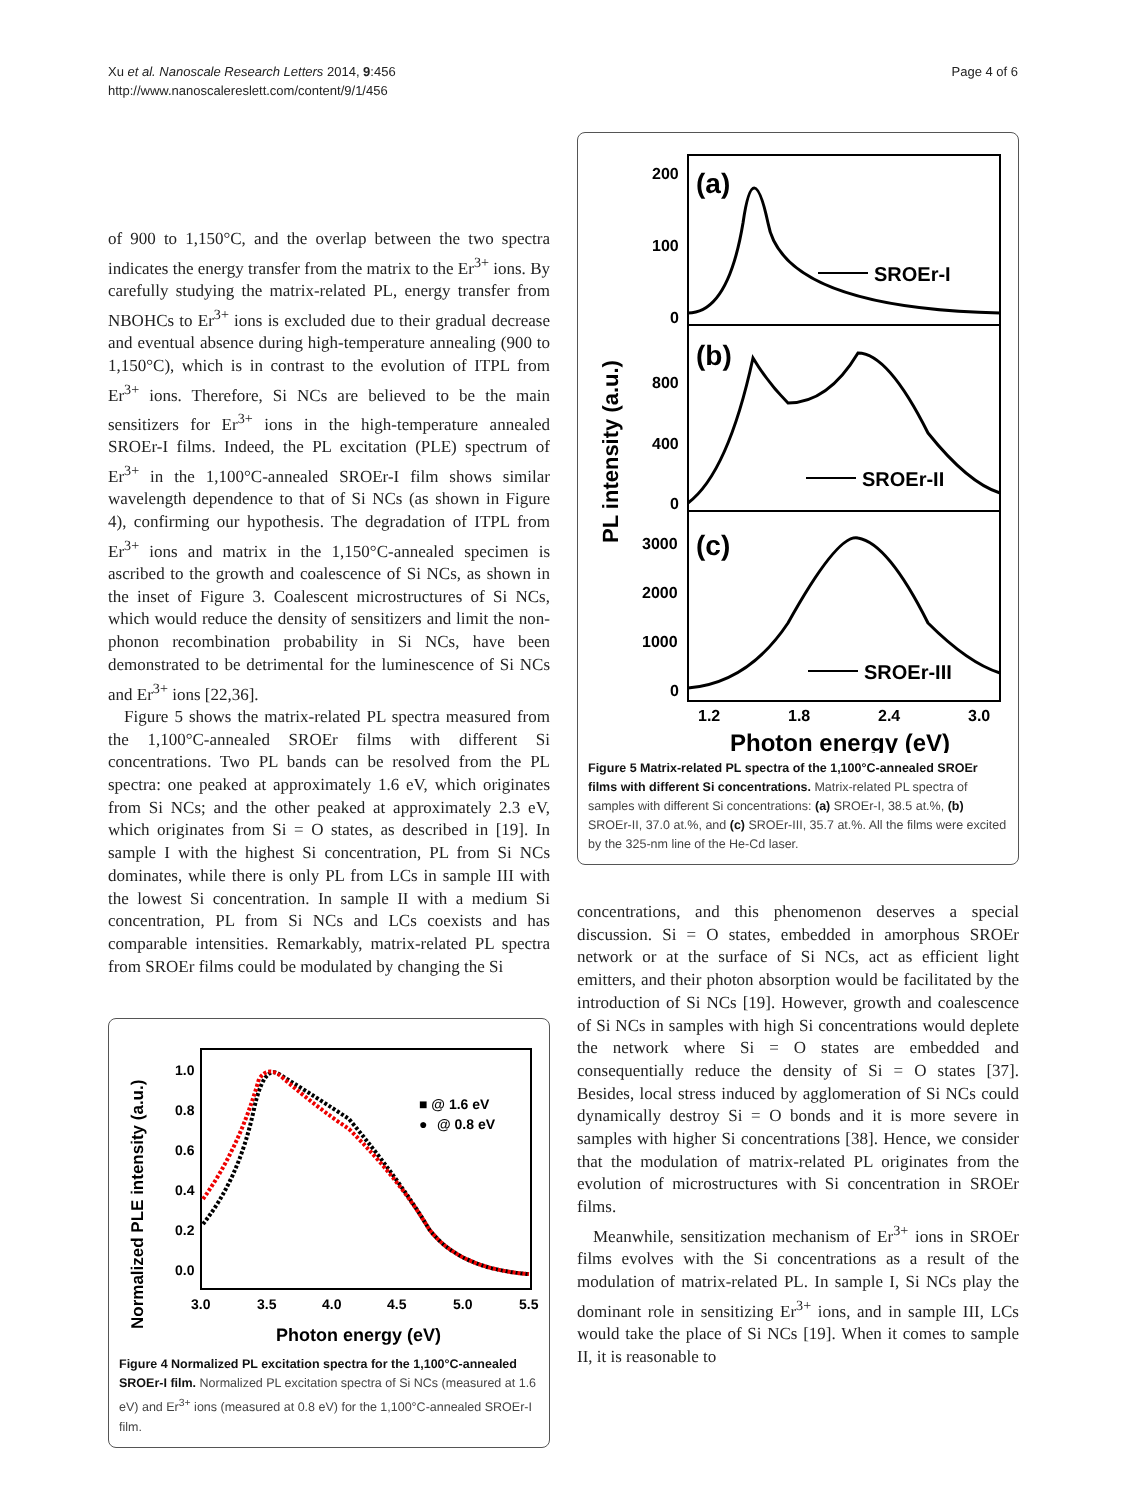Xu et al. Nanoscale Research Letters 2014, 9:456
http://www.nanoscalereslett.com/content/9/1/456
Page 4 of 6
of 900 to 1,150°C, and the overlap between the two spectra indicates the energy transfer from the matrix to the Er<sup>3+</sup> ions. By carefully studying the matrix-related PL, energy transfer from NBOHCs to Er<sup>3+</sup> ions is excluded due to their gradual decrease and eventual absence during high-temperature annealing (900 to 1,150°C), which is in contrast to the evolution of ITPL from Er<sup>3+</sup> ions. Therefore, Si NCs are believed to be the main sensitizers for Er<sup>3+</sup> ions in the high-temperature annealed SROEr-I films. Indeed, the PL excitation (PLE) spectrum of Er<sup>3+</sup> in the 1,100°C-annealed SROEr-I film shows similar wavelength dependence to that of Si NCs (as shown in Figure 4), confirming our hypothesis. The degradation of ITPL from Er<sup>3+</sup> ions and matrix in the 1,150°C-annealed specimen is ascribed to the growth and coalescence of Si NCs, as shown in the inset of Figure 3. Coalescent microstructures of Si NCs, which would reduce the density of sensitizers and limit the non-phonon recombination probability in Si NCs, have been demonstrated to be detrimental for the luminescence of Si NCs and Er<sup>3+</sup> ions [22,36].
Figure 5 shows the matrix-related PL spectra measured from the 1,100°C-annealed SROEr films with different Si concentrations. Two PL bands can be resolved from the PL spectra: one peaked at approximately 1.6 eV, which originates from Si NCs; and the other peaked at approximately 2.3 eV, which originates from Si = O states, as described in [19]. In sample I with the highest Si concentration, PL from Si NCs dominates, while there is only PL from LCs in sample III with the lowest Si concentration. In sample II with a medium Si concentration, PL from Si NCs and LCs coexists and has comparable intensities. Remarkably, matrix-related PL spectra from SROEr films could be modulated by changing the Si
Normalized PLE intensity (a.u.)
1.0
0.8
0.6
0.4
0.2
0.0
3.0
3.5
4.0
4.5
5.0
5.5
Photon energy (eV)
■ @ 1.6 eV
●
@ 0.8 eV
Figure 4 Normalized PL excitation spectra for the 1,100°C-annealed SROEr-I film. Normalized PL excitation spectra of Si NCs (measured at 1.6 eV) and Er<sup>3+</sup> ions (measured at 0.8 eV) for the 1,100°C-annealed SROEr-I film.
PL intensity (a.u.)
200
100
0
800
400
0
3000
2000
1000
0
(a)
(b)
(c)
SROEr-I
SROEr-II
SROEr-III
1.2
1.8
2.4
3.0
Photon energy (eV)
Figure 5 Matrix-related PL spectra of the 1,100°C-annealed SROEr films with different Si concentrations. Matrix-related PL spectra of samples with different Si concentrations: (a) SROEr-I, 38.5 at.%, (b) SROEr-II, 37.0 at.%, and (c) SROEr-III, 35.7 at.%. All the films were excited by the 325-nm line of the He-Cd laser.
concentrations, and this phenomenon deserves a special discussion. Si = O states, embedded in amorphous SROEr network or at the surface of Si NCs, act as efficient light emitters, and their photon absorption would be facilitated by the introduction of Si NCs [19]. However, growth and coalescence of Si NCs in samples with high Si concentrations would deplete the network where Si = O states are embedded and consequentially reduce the density of Si = O states [37]. Besides, local stress induced by agglomeration of Si NCs could dynamically destroy Si = O bonds and it is more severe in samples with higher Si concentrations [38]. Hence, we consider that the modulation of matrix-related PL originates from the evolution of microstructures with Si concentration in SROEr films.
Meanwhile, sensitization mechanism of Er<sup>3+</sup> ions in SROEr films evolves with the Si concentrations as a result of the modulation of matrix-related PL. In sample I, Si NCs play the dominant role in sensitizing Er<sup>3+</sup> ions, and in sample III, LCs would take the place of Si NCs [19]. When it comes to sample II, it is reasonable to